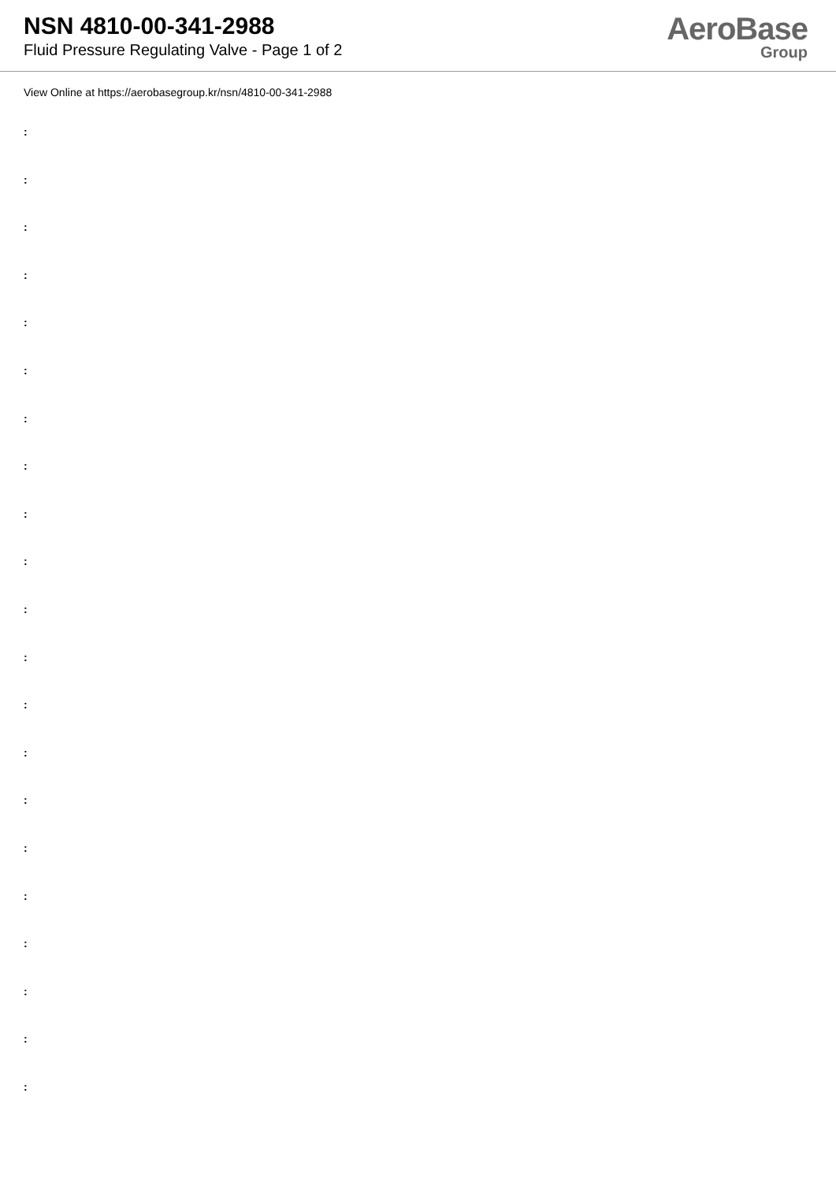NSN 4810-00-341-2988
Fluid Pressure Regulating Valve - Page 1 of 2
AeroBase
Group
View Online at https://aerobasegroup.kr/nsn/4810-00-341-2988
:
:
:
:
:
:
:
:
:
:
:
:
:
:
:
:
:
:
:
:
: